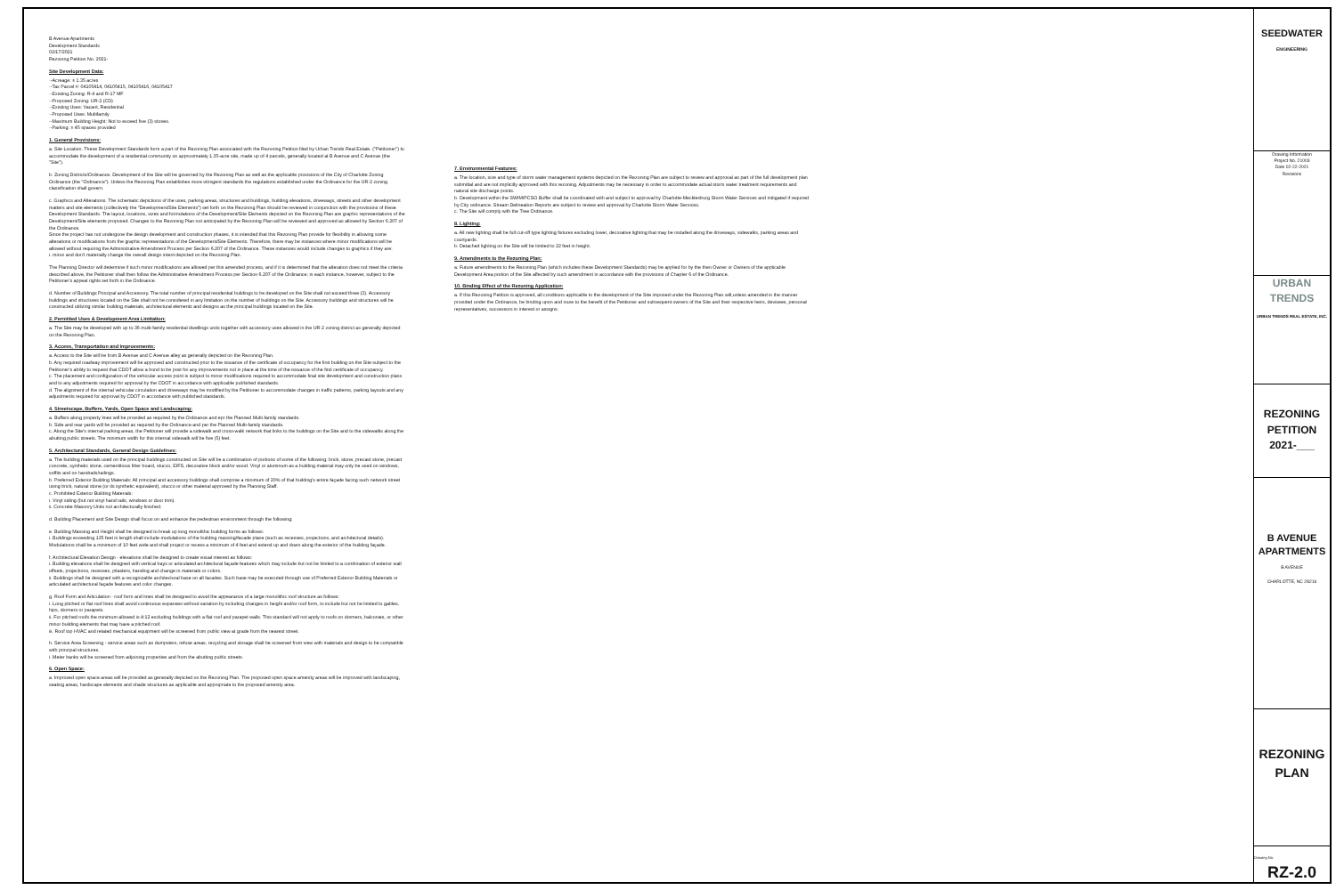B Avenue Apartments
Development Standards
02/17/2021
Rezoning Petition No. 2021-
Site Development Data:
--Acreage: ± 1.35 acres
--Tax Parcel #: 04105414, 04105415, 04105416, 04105417
--Existing Zoning: R-4 and R-17 MF
--Proposed Zoning: UR-2 (CD)
--Existing Uses: Vacant, Residential
--Proposed Uses: Multifamily
--Maximum Building Height: Not to exceed five (3) stories.
--Parking: ± 45 spaces provided
1. General Provisions:
a. Site Location. These Development Standards form a part of the Rezoning Plan associated with the Rezoning Petition filed by Urban Trends Real Estate. ("Petitioner") to accommodate the development of a residential community on approximately 1.35-acre site, made up of 4 parcels, generally located at B Avenue and C Avenue (the "Site").
b. Zoning Districts/Ordinance. Development of the Site will be governed by the Rezoning Plan as well as the applicable provisions of the City of Charlotte Zoning Ordinance (the "Ordinance"). Unless the Rezoning Plan establishes more stringent standards the regulations established under the Ordinance for the UR-2 zoning classification shall govern.
c. Graphics and Alterations. The schematic depictions of the uses, parking areas, structures and buildings, building elevations, driveways, streets and other development matters and site elements (collectively the "Development/Site Elements") set forth on the Rezoning Plan should be reviewed in conjunction with the provisions of these Development Standards. The layout, locations, sizes and formulations of the Development/Site Elements depicted on the Rezoning Plan are graphic representations of the Development/Site elements proposed. Changes to the Rezoning Plan not anticipated by the Rezoning Plan will be reviewed and approved as allowed by Section 6.207 of the Ordinance.
Since the project has not undergone the design development and construction phases, it is intended that this Rezoning Plan provide for flexibility in allowing some alterations or modifications from the graphic representations of the Development/Site Elements. Therefore, there may be instances where minor modifications will be allowed without requiring the Administrative Amendment Process per Section 6.207 of the Ordinance. These instances would include changes to graphics if they are:
i. minor and don't materially change the overall design intent depicted on the Rezoning Plan.
The Planning Director will determine if such minor modifications are allowed per this amended process, and if it is determined that the alteration does not meet the criteria described above, the Petitioner shall then follow the Administrative Amendment Process per Section 6.207 of the Ordinance; in each instance, however, subject to the Petitioner's appeal rights set forth in the Ordinance.
d. Number of Buildings Principal and Accessory. The total number of principal residential buildings to be developed on the Site shall not exceed three (3). Accessory buildings and structures located on the Site shall not be considered in any limitation on the number of buildings on the Site. Accessory buildings and structures will be constructed utilizing similar building materials, architectural elements and designs as the principal buildings located on the Site.
2. Permitted Uses & Development Area Limitation:
a. The Site may be developed with up to 36 multi-family residential dwellings units together with accessory uses allowed in the UR-2 zoning district as generally depicted on the Rezoning Plan.
3. Access, Transportation and Improvements:
a. Access to the Site will be from B Avenue and C Avenue alley as generally depicted on the Rezoning Plan.
b. Any required roadway improvement will be approved and constructed prior to the issuance of the certificate of occupancy for the first building on the Site subject to the Petitioner's ability to request that CDOT allow a bond to be post for any improvements not in place at the time of the issuance of the first certificate of occupancy.
c. The placement and configuration of the vehicular access point is subject to minor modifications required to accommodate final site development and construction plans and to any adjustments required for approval by the CDOT in accordance with applicable published standards.
d. The alignment of the internal vehicular circulation and driveways may be modified by the Petitioner to accommodate changes in traffic patterns, parking layouts and any adjustments required for approval by CDOT in accordance with published standards.
4. Streetscape, Buffers, Yards, Open Space and Landscaping:
a. Buffers along property lines will be provided as required by the Ordinance and epr the Planned Multi-family standards.
b. Side and rear yards will be provided as required by the Ordinance and per the Planned Multi-family standards.
c. Along the Site's internal parking areas, the Petitioner will provide a sidewalk and cross-walk network that links to the buildings on the Site and to the sidewalks along the abutting public streets. The minimum width for this internal sidewalk will be five (5) feet.
5. Architectural Standards, General Design Guidelines:
a. The building materials used on the principal buildings constructed on Site will be a combination of portions of some of the following: brick, stone, precast stone, precast concrete, synthetic stone, cementitious fiber board, stucco, EIFS, decorative block and/or wood. Vinyl or aluminum as a building material may only be used on windows, soffits and on handrails/railings.
b. Preferred Exterior Building Materials: All principal and accessory buildings shall comprise a minimum of 20% of that building's entire façade facing such network street using brick, natural stone (or its synthetic equivalent), stucco or other material approved by the Planning Staff.
c. Prohibited Exterior Building Materials:
i. Vinyl siding (but not vinyl hand rails, windows or door trim).
ii. Concrete Masonry Units not architecturally finished.
d. Building Placement and Site Design shall focus on and enhance the pedestrian environment through the following:
e. Building Massing and Height shall be designed to break up long monolithic building forms as follows:
i. Buildings exceeding 135 feet in length shall include modulations of the building massing/facade plane (such as recesses, projections, and architectural details). Modulations shall be a minimum of 10 feet wide and shall project or recess a minimum of 4 feet and extend up and down along the exterior of the building façade.
f. Architectural Elevation Design - elevations shall be designed to create visual interest as follows:
i. Building elevations shall be designed with vertical bays or articulated architectural façade features which may include but not be limited to a combination of exterior wall offsets, projections, recesses, pilasters, banding and change in materials or colors.
ii. Buildings shall be designed with a recognizable architectural base on all facades. Such base may be executed through use of Preferred Exterior Building Materials or articulated architectural façade features and color changes.
g. Roof Form and Articulation - roof form and lines shall be designed to avoid the appearance of a large monolithic roof structure as follows:
i. Long pitched or flat roof lines shall avoid continuous expanses without variation by including changes in height and/or roof form, to include but not be limited to gables, hips, dormers or parapets.
ii. For pitched roofs the minimum allowed is 4:12 excluding buildings with a flat roof and parapet walls. This standard will not apply to roofs on dormers, balconies, or other minor building elements that may have a pitched roof.
iii. Roof top HVAC and related mechanical equipment will be screened from public view at grade from the nearest street.
h. Service Area Screening - service areas such as dumpsters, refuse areas, recycling and storage shall be screened from view with materials and design to be compatible with principal structures.
i. Meter banks will be screened from adjoining properties and from the abutting public streets.
6. Open Space:
a. Improved open space areas will be provided as generally depicted on the Rezoning Plan. The proposed open space amenity areas will be improved with landscaping, seating areas, hardscape elements and shade structures as applicable and appropriate to the proposed amenity area.
7. Environmental Features:
a. The location, size and type of storm water management systems depicted on the Rezoning Plan are subject to review and approval as part of the full development plan submittal and are not implicitly approved with this rezoning. Adjustments may be necessary in order to accommodate actual storm water treatment requirements and natural site discharge points.
b. Development within the SWIM/PCSO Buffer shall be coordinated with and subject to approval by Charlotte-Mecklenburg Storm Water Services and mitigated if required by City ordinance. Stream Delineation Reports are subject to review and approval by Charlotte Storm Water Services.
c. The Site will comply with the Tree Ordinance.
8. Lighting:
a. All new lighting shall be full cut-off type lighting fixtures excluding lower, decorative lighting that may be installed along the driveways, sidewalks, parking areas and courtyards.
b. Detached lighting on the Site will be limited to 22 feet in height.
9. Amendments to the Rezoning Plan:
a. Future amendments to the Rezoning Plan (which includes these Development Standards) may be applied for by the then Owner or Owners of the applicable Development Area portion of the Site affected by such amendment in accordance with the provisions of Chapter 6 of the Ordinance.
10. Binding Effect of the Rezoning Application:
a. If this Rezoning Petition is approved, all conditions applicable to the development of the Site imposed under the Rezoning Plan will,unless amended in the manner provided under the Ordinance, be binding upon and inure to the benefit of the Petitioner and subsequent owners of the Site and their respective heirs, devisees, personal representatives, successors in interest or assigns.
SEEDWATER
ENGINEERING
Drawing Information
Project No. 21003
Date 02-22-2021
Revisions
URBAN TRENDS
URBAN TRENDS REAL ESTATE, INC.
REZONING
PETITION
2021-___
B AVENUE APARTMENTS
B AVENUE
CHARLOTTE, NC 28216
REZONING
PLAN
Drawing No.
RZ-2.0